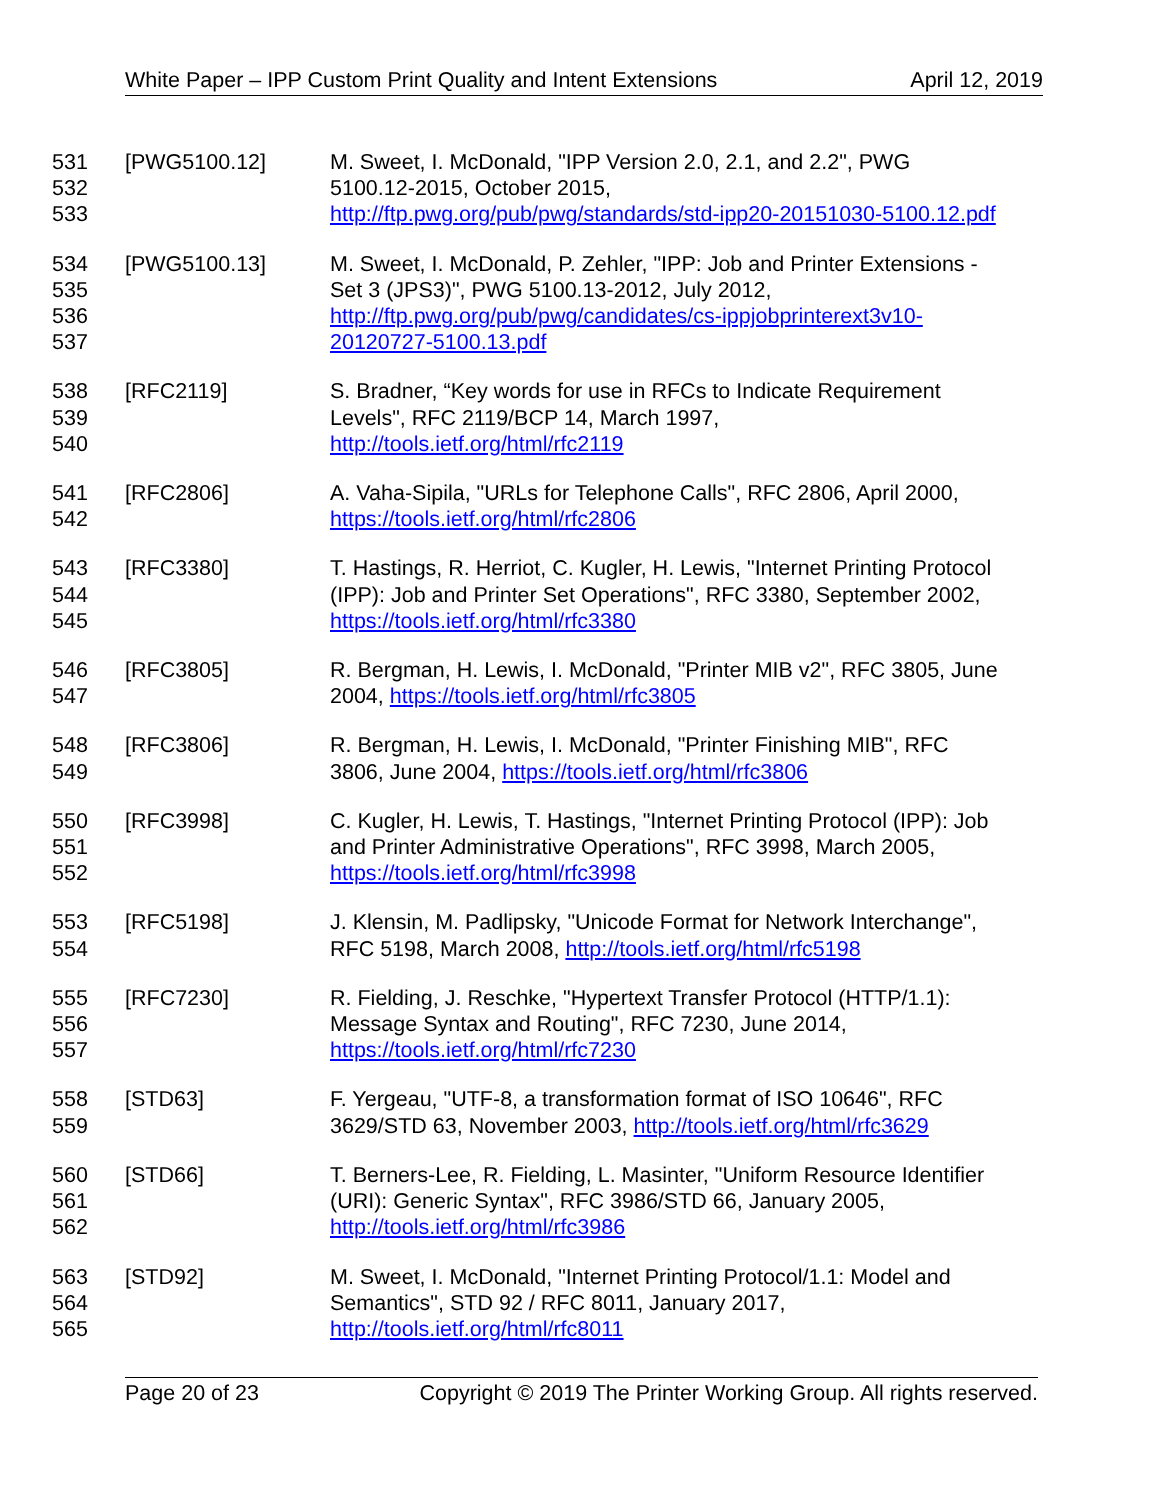White Paper – IPP Custom Print Quality and Intent Extensions April 12, 2019
531
532
533
[PWG5100.12] M. Sweet, I. McDonald, "IPP Version 2.0, 2.1, and 2.2", PWG
5100.12-2015, October 2015,
http://ftp.pwg.org/pub/pwg/standards/std-ipp20-20151030-5100.12.pdf
534
535
536
537
[PWG5100.13] M. Sweet, I. McDonald, P. Zehler, "IPP: Job and Printer Extensions -
Set 3 (JPS3)", PWG 5100.13-2012, July 2012,
http://ftp.pwg.org/pub/pwg/candidates/cs-ippjobprinterext3v10-
20120727-5100.13.pdf
538
539
540
[RFC2119] S. Bradner, “Key words for use in RFCs to Indicate Requirement
Levels", RFC 2119/BCP 14, March 1997,
http://tools.ietf.org/html/rfc2119
541
542
[RFC2806] A. Vaha-Sipila, "URLs for Telephone Calls", RFC 2806, April 2000,
https://tools.ietf.org/html/rfc2806
543
544
545
[RFC3380] T. Hastings, R. Herriot, C. Kugler, H. Lewis, "Internet Printing Protocol
(IPP): Job and Printer Set Operations", RFC 3380, September 2002,
https://tools.ietf.org/html/rfc3380
546
547
[RFC3805] R. Bergman, H. Lewis, I. McDonald, "Printer MIB v2", RFC 3805, June
2004, https://tools.ietf.org/html/rfc3805
548
549
[RFC3806] R. Bergman, H. Lewis, I. McDonald, "Printer Finishing MIB", RFC
3806, June 2004, https://tools.ietf.org/html/rfc3806
550
551
552
[RFC3998] C. Kugler, H. Lewis, T. Hastings, "Internet Printing Protocol (IPP): Job
and Printer Administrative Operations", RFC 3998, March 2005,
https://tools.ietf.org/html/rfc3998
553
554
[RFC5198] J. Klensin, M. Padlipsky, "Unicode Format for Network Interchange",
RFC 5198, March 2008, http://tools.ietf.org/html/rfc5198
555
556
557
[RFC7230] R. Fielding, J. Reschke, "Hypertext Transfer Protocol (HTTP/1.1):
Message Syntax and Routing", RFC 7230, June 2014,
https://tools.ietf.org/html/rfc7230
558
559
[STD63] F. Yergeau, "UTF-8, a transformation format of ISO 10646", RFC
3629/STD 63, November 2003, http://tools.ietf.org/html/rfc3629
560
561
562
[STD66] T. Berners-Lee, R. Fielding, L. Masinter, "Uniform Resource Identifier
(URI): Generic Syntax", RFC 3986/STD 66, January 2005,
http://tools.ietf.org/html/rfc3986
563
564
565
[STD92] M. Sweet, I. McDonald, "Internet Printing Protocol/1.1: Model and
Semantics", STD 92 / RFC 8011, January 2017,
http://tools.ietf.org/html/rfc8011
Page 20 of 23 Copyright © 2019 The Printer Working Group. All rights reserved.